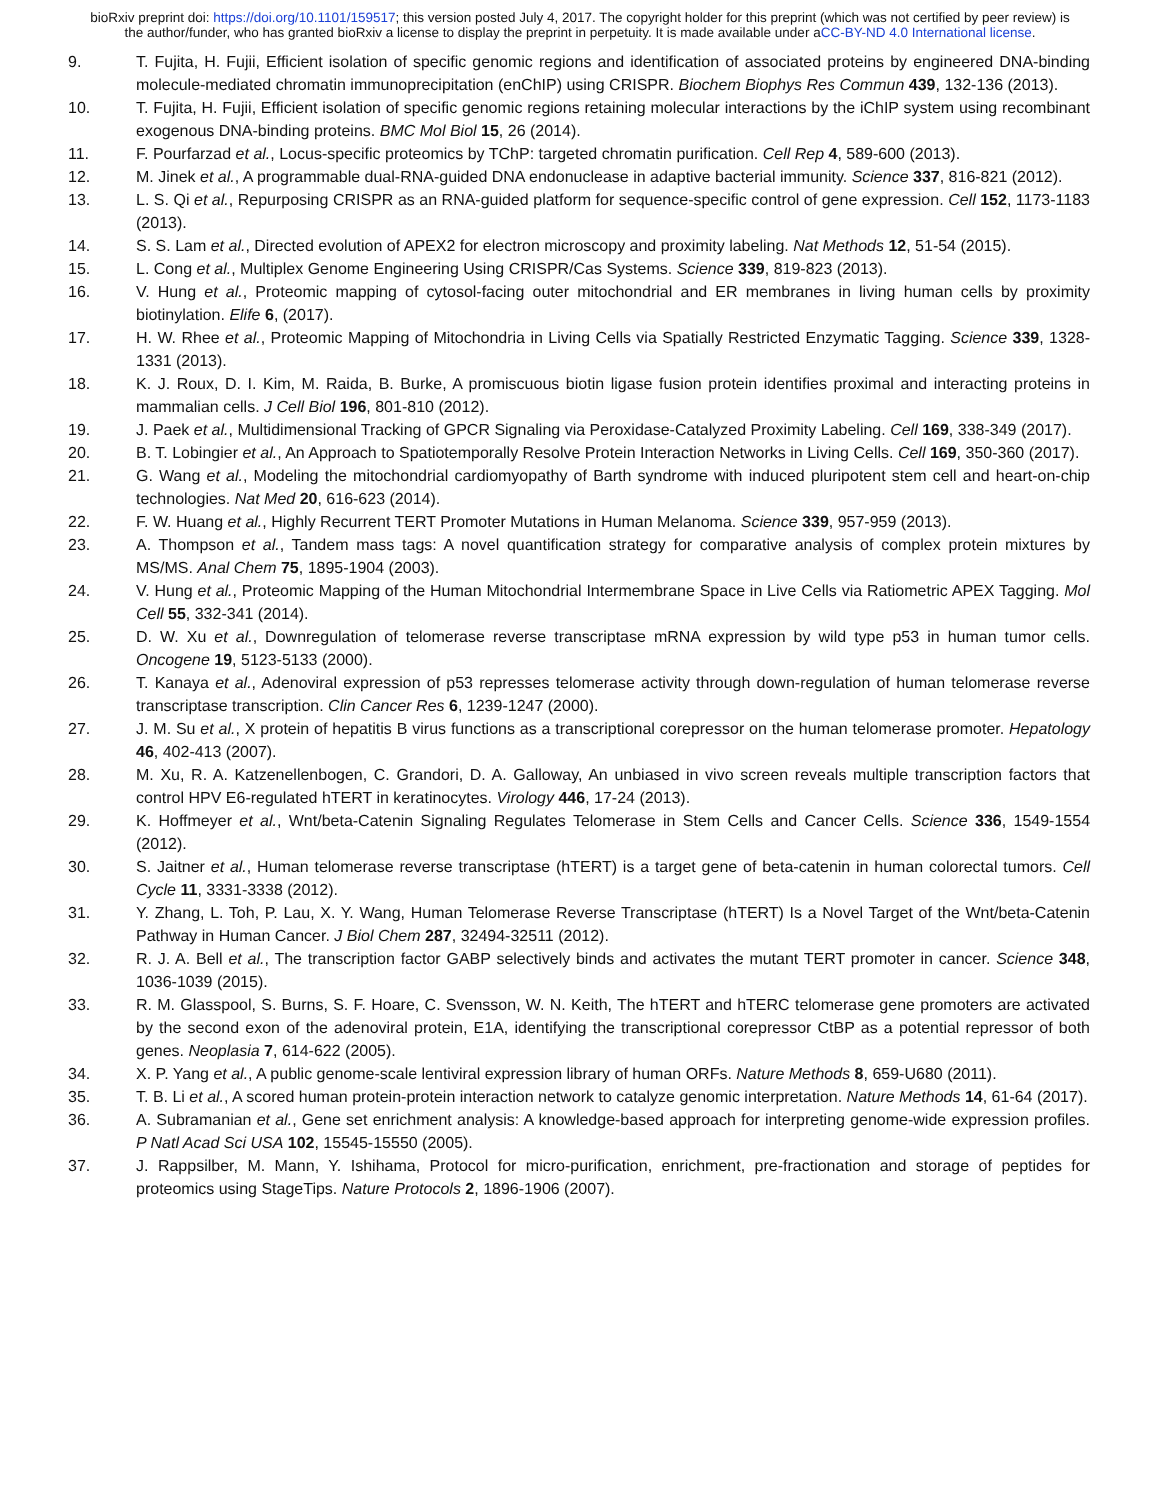bioRxiv preprint doi: https://doi.org/10.1101/159517; this version posted July 4, 2017. The copyright holder for this preprint (which was not certified by peer review) is the author/funder, who has granted bioRxiv a license to display the preprint in perpetuity. It is made available under aCC-BY-ND 4.0 International license.
9. T. Fujita, H. Fujii, Efficient isolation of specific genomic regions and identification of associated proteins by engineered DNA-binding molecule-mediated chromatin immunoprecipitation (enChIP) using CRISPR. Biochem Biophys Res Commun 439, 132-136 (2013).
10. T. Fujita, H. Fujii, Efficient isolation of specific genomic regions retaining molecular interactions by the iChIP system using recombinant exogenous DNA-binding proteins. BMC Mol Biol 15, 26 (2014).
11. F. Pourfarzad et al., Locus-specific proteomics by TChP: targeted chromatin purification. Cell Rep 4, 589-600 (2013).
12. M. Jinek et al., A programmable dual-RNA-guided DNA endonuclease in adaptive bacterial immunity. Science 337, 816-821 (2012).
13. L. S. Qi et al., Repurposing CRISPR as an RNA-guided platform for sequence-specific control of gene expression. Cell 152, 1173-1183 (2013).
14. S. S. Lam et al., Directed evolution of APEX2 for electron microscopy and proximity labeling. Nat Methods 12, 51-54 (2015).
15. L. Cong et al., Multiplex Genome Engineering Using CRISPR/Cas Systems. Science 339, 819-823 (2013).
16. V. Hung et al., Proteomic mapping of cytosol-facing outer mitochondrial and ER membranes in living human cells by proximity biotinylation. Elife 6, (2017).
17. H. W. Rhee et al., Proteomic Mapping of Mitochondria in Living Cells via Spatially Restricted Enzymatic Tagging. Science 339, 1328-1331 (2013).
18. K. J. Roux, D. I. Kim, M. Raida, B. Burke, A promiscuous biotin ligase fusion protein identifies proximal and interacting proteins in mammalian cells. J Cell Biol 196, 801-810 (2012).
19. J. Paek et al., Multidimensional Tracking of GPCR Signaling via Peroxidase-Catalyzed Proximity Labeling. Cell 169, 338-349 (2017).
20. B. T. Lobingier et al., An Approach to Spatiotemporally Resolve Protein Interaction Networks in Living Cells. Cell 169, 350-360 (2017).
21. G. Wang et al., Modeling the mitochondrial cardiomyopathy of Barth syndrome with induced pluripotent stem cell and heart-on-chip technologies. Nat Med 20, 616-623 (2014).
22. F. W. Huang et al., Highly Recurrent TERT Promoter Mutations in Human Melanoma. Science 339, 957-959 (2013).
23. A. Thompson et al., Tandem mass tags: A novel quantification strategy for comparative analysis of complex protein mixtures by MS/MS. Anal Chem 75, 1895-1904 (2003).
24. V. Hung et al., Proteomic Mapping of the Human Mitochondrial Intermembrane Space in Live Cells via Ratiometric APEX Tagging. Mol Cell 55, 332-341 (2014).
25. D. W. Xu et al., Downregulation of telomerase reverse transcriptase mRNA expression by wild type p53 in human tumor cells. Oncogene 19, 5123-5133 (2000).
26. T. Kanaya et al., Adenoviral expression of p53 represses telomerase activity through down-regulation of human telomerase reverse transcriptase transcription. Clin Cancer Res 6, 1239-1247 (2000).
27. J. M. Su et al., X protein of hepatitis B virus functions as a transcriptional corepressor on the human telomerase promoter. Hepatology 46, 402-413 (2007).
28. M. Xu, R. A. Katzenellenbogen, C. Grandori, D. A. Galloway, An unbiased in vivo screen reveals multiple transcription factors that control HPV E6-regulated hTERT in keratinocytes. Virology 446, 17-24 (2013).
29. K. Hoffmeyer et al., Wnt/beta-Catenin Signaling Regulates Telomerase in Stem Cells and Cancer Cells. Science 336, 1549-1554 (2012).
30. S. Jaitner et al., Human telomerase reverse transcriptase (hTERT) is a target gene of beta-catenin in human colorectal tumors. Cell Cycle 11, 3331-3338 (2012).
31. Y. Zhang, L. Toh, P. Lau, X. Y. Wang, Human Telomerase Reverse Transcriptase (hTERT) Is a Novel Target of the Wnt/beta-Catenin Pathway in Human Cancer. J Biol Chem 287, 32494-32511 (2012).
32. R. J. A. Bell et al., The transcription factor GABP selectively binds and activates the mutant TERT promoter in cancer. Science 348, 1036-1039 (2015).
33. R. M. Glasspool, S. Burns, S. F. Hoare, C. Svensson, W. N. Keith, The hTERT and hTERC telomerase gene promoters are activated by the second exon of the adenoviral protein, E1A, identifying the transcriptional corepressor CtBP as a potential repressor of both genes. Neoplasia 7, 614-622 (2005).
34. X. P. Yang et al., A public genome-scale lentiviral expression library of human ORFs. Nature Methods 8, 659-U680 (2011).
35. T. B. Li et al., A scored human protein-protein interaction network to catalyze genomic interpretation. Nature Methods 14, 61-64 (2017).
36. A. Subramanian et al., Gene set enrichment analysis: A knowledge-based approach for interpreting genome-wide expression profiles. P Natl Acad Sci USA 102, 15545-15550 (2005).
37. J. Rappsilber, M. Mann, Y. Ishihama, Protocol for micro-purification, enrichment, pre-fractionation and storage of peptides for proteomics using StageTips. Nature Protocols 2, 1896-1906 (2007).